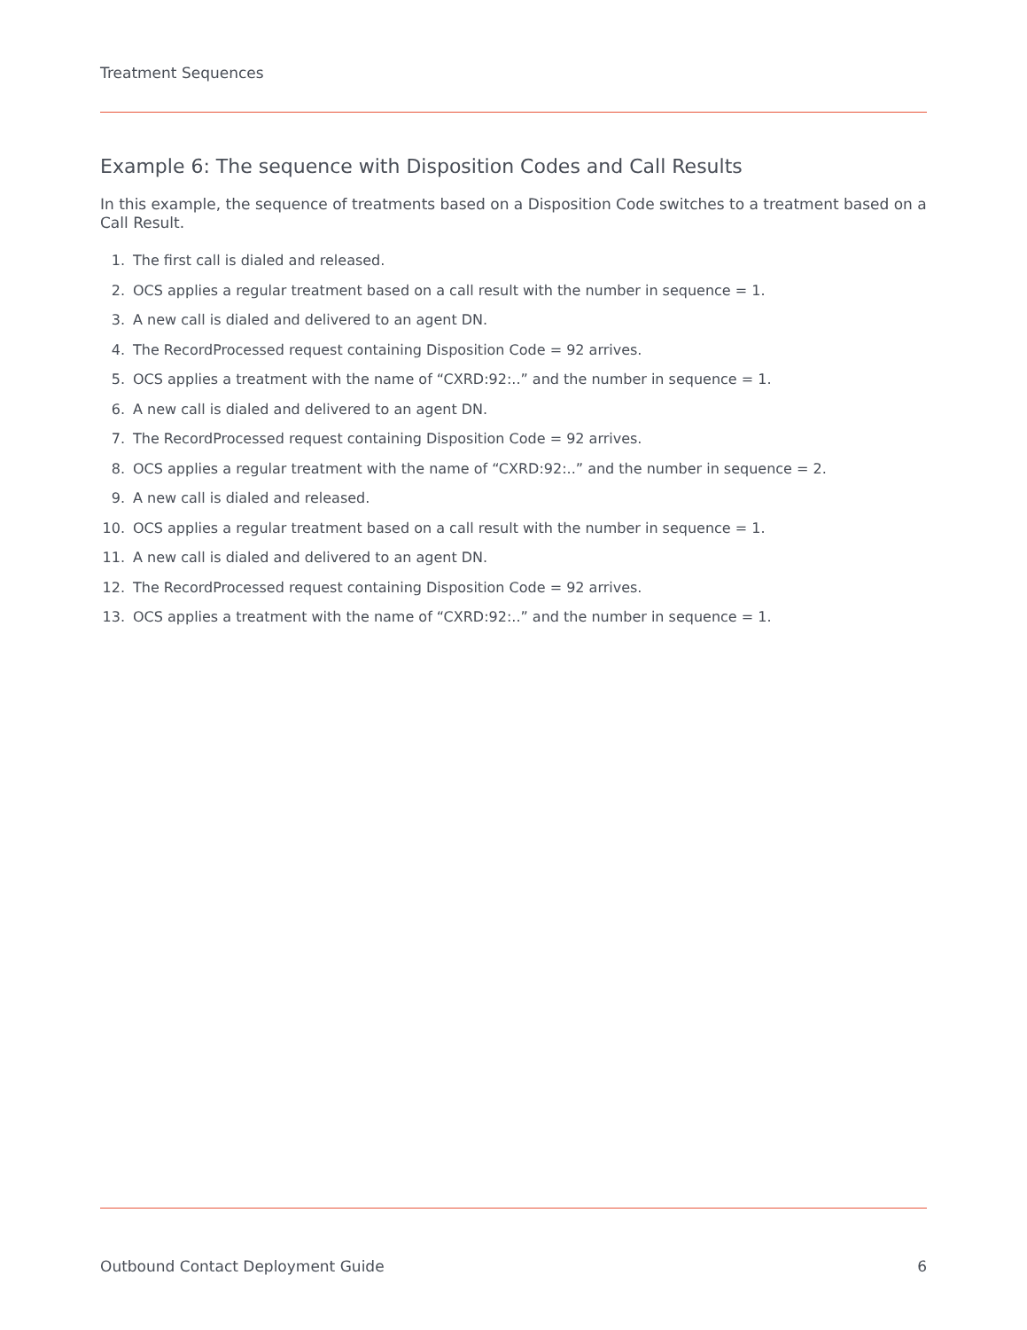Treatment Sequences
Example 6: The sequence with Disposition Codes and Call Results
In this example, the sequence of treatments based on a Disposition Code switches to a treatment based on a Call Result.
1. The first call is dialed and released.
2. OCS applies a regular treatment based on a call result with the number in sequence = 1.
3. A new call is dialed and delivered to an agent DN.
4. The RecordProcessed request containing Disposition Code = 92 arrives.
5. OCS applies a treatment with the name of “CXRD:92:..” and the number in sequence = 1.
6. A new call is dialed and delivered to an agent DN.
7. The RecordProcessed request containing Disposition Code = 92 arrives.
8. OCS applies a regular treatment with the name of “CXRD:92:..” and the number in sequence = 2.
9. A new call is dialed and released.
10. OCS applies a regular treatment based on a call result with the number in sequence = 1.
11. A new call is dialed and delivered to an agent DN.
12. The RecordProcessed request containing Disposition Code = 92 arrives.
13. OCS applies a treatment with the name of “CXRD:92:..” and the number in sequence = 1.
Outbound Contact Deployment Guide 6